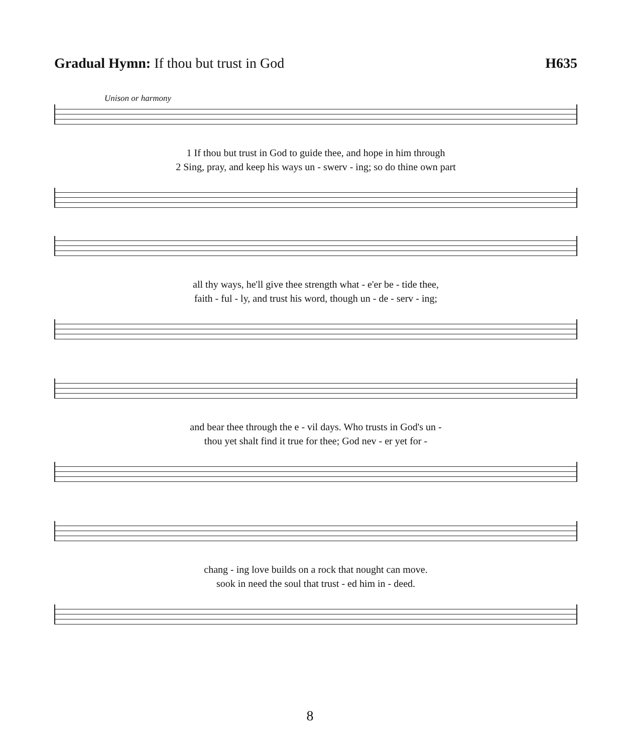Gradual Hymn: If thou but trust in God
H635
Unison or harmony
1 If thou but trust in God to guide thee, and hope in him through
2 Sing, pray, and keep his ways un - swerv - ing; so do thine own part
all thy ways, he'll give thee strength what - e'er be - tide thee,
faith - ful - ly, and trust his word, though un - de - serv - ing;
and bear thee through the e - vil days. Who trusts in God's un -
thou yet shalt find it true for thee; God nev - er yet for -
chang - ing love builds on a rock that nought can move.
sook in need the soul that trust - ed him in - deed.
8